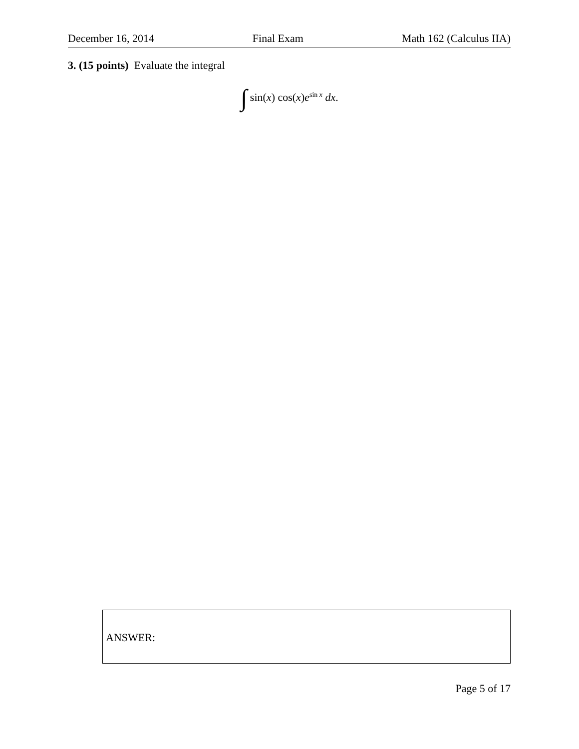December 16, 2014 Final Exam Math 162 (Calculus IIA)
3. (15 points) Evaluate the integral
∫ sin(x) cos(x)e<sup>sin x</sup> dx.
ANSWER:
Page 5 of 17